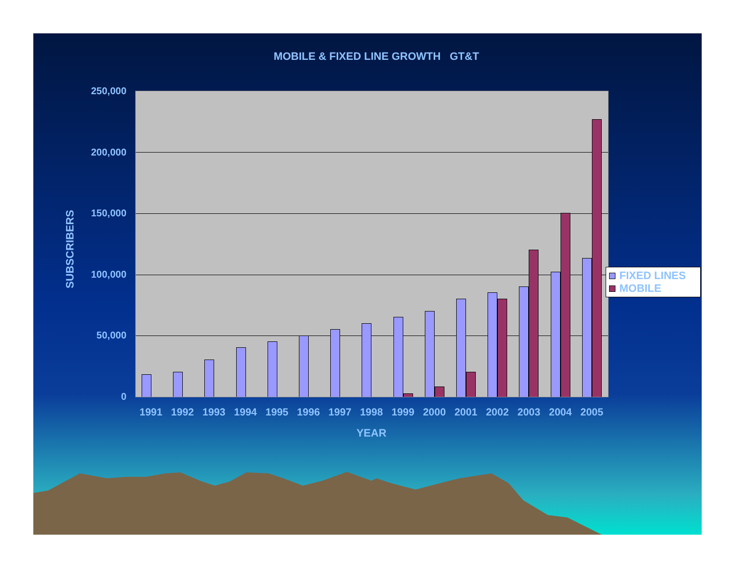MOBILE & FIXED LINE GROWTH GT&T
SUBSCRIBERS
250,000
200,000
150,000
100,000
50,000
0
1991 1992 1993 1994 1995 1996 1997 1998 1999 2000 2001 2002 2003 2004 2005
YEAR
FIXED LINES
MOBILE